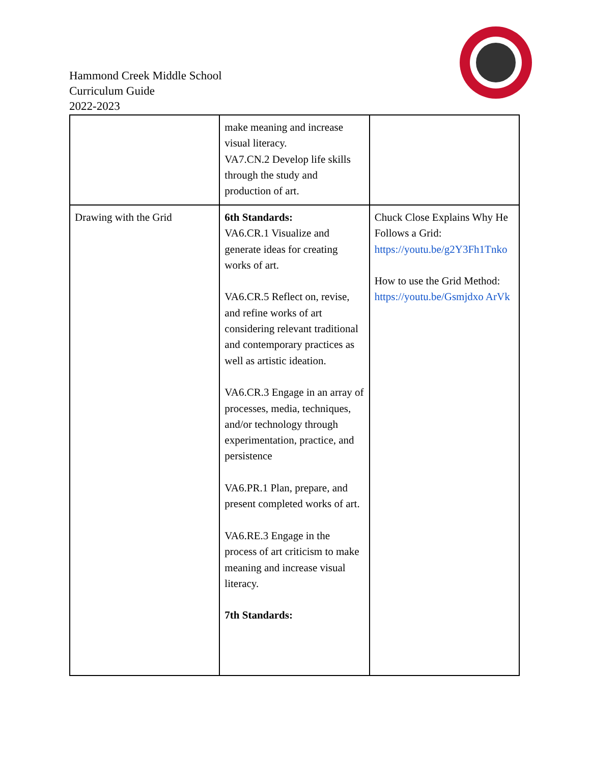Hammond Creek Middle School
Curriculum Guide
2022-2023
| | make meaning and increase visual literacy. VA7.CN.2 Develop life skills through the study and production of art. | |
| Drawing with the Grid | 6th Standards: VA6.CR.1 Visualize and generate ideas for creating works of art. VA6.CR.5 Reflect on, revise, and refine works of art considering relevant traditional and contemporary practices as well as artistic ideation. VA6.CR.3 Engage in an array of processes, media, techniques, and/or technology through experimentation, practice, and persistence VA6.PR.1 Plan, prepare, and present completed works of art. VA6.RE.3 Engage in the process of art criticism to make meaning and increase visual literacy. 7th Standards: | Chuck Close Explains Why He Follows a Grid: https://youtu.be/g2Y3Fh1Tnko How to use the Grid Method: https://youtu.be/Gsmjdxo ArVk |